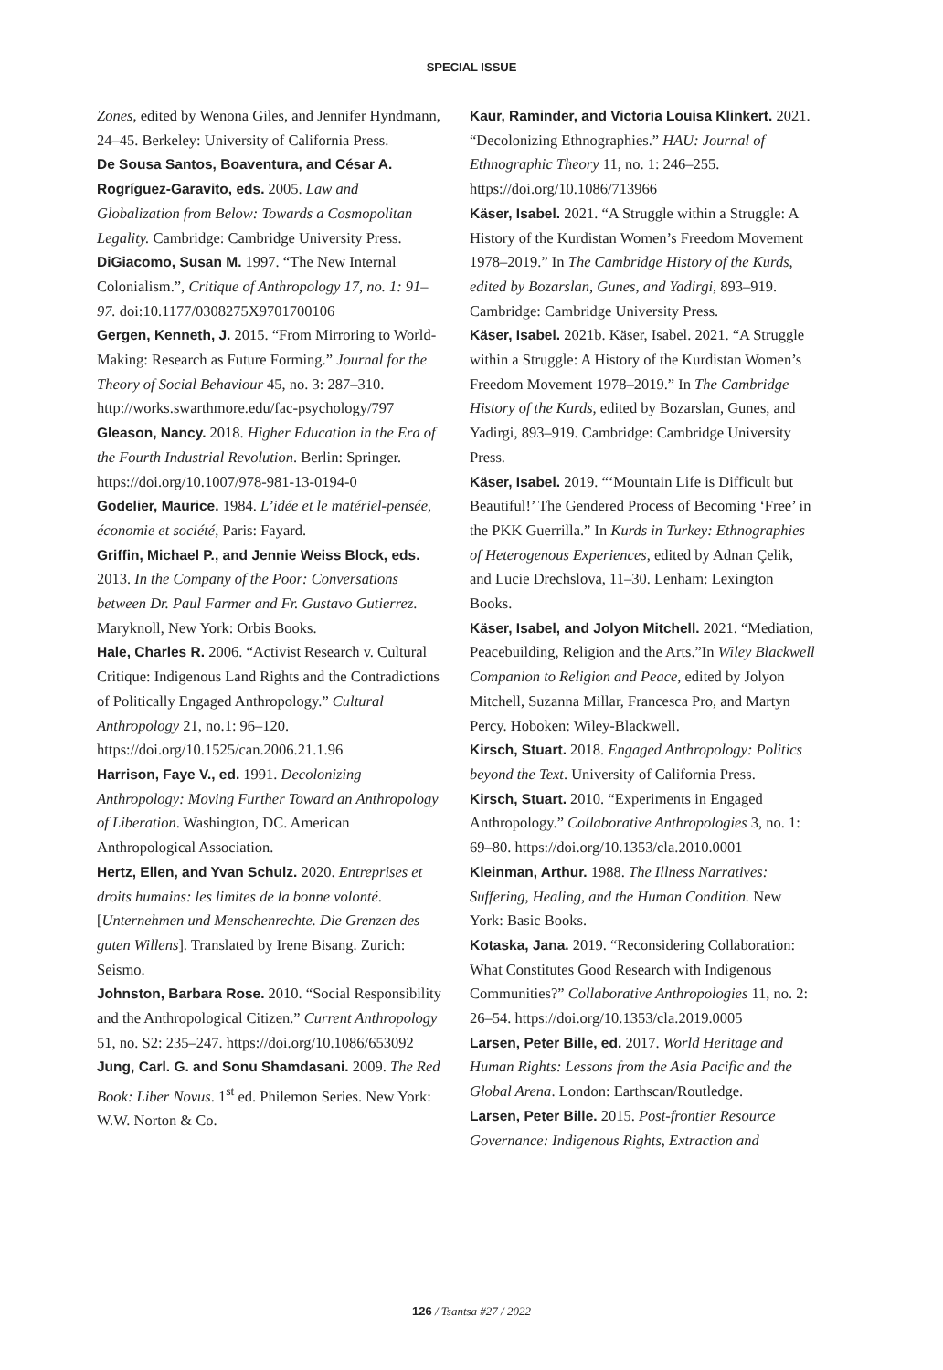SPECIAL ISSUE
Zones, edited by Wenona Giles, and Jennifer Hyndmann, 24–45. Berkeley: University of California Press.
De Sousa Santos, Boaventura, and César A. Rogríguez-Garavito, eds. 2005. Law and Globalization from Below: Towards a Cosmopolitan Legality. Cambridge: Cambridge University Press.
DiGiacomo, Susan M. 1997. “The New Internal Colonialism.”, Critique of Anthropology 17, no. 1: 91–97. doi:10.1177/0308275X9701700106
Gergen, Kenneth, J. 2015. “From Mirroring to World-Making: Research as Future Forming.” Journal for the Theory of Social Behaviour 45, no. 3: 287–310. http://works.swarthmore.edu/fac-psychology/797
Gleason, Nancy. 2018. Higher Education in the Era of the Fourth Industrial Revolution. Berlin: Springer. https://doi.org/10.1007/978-981-13-0194-0
Godelier, Maurice. 1984. L’idée et le matériel-pensée, économie et société, Paris: Fayard.
Griffin, Michael P., and Jennie Weiss Block, eds. 2013. In the Company of the Poor: Conversations between Dr. Paul Farmer and Fr. Gustavo Gutierrez. Maryknoll, New York: Orbis Books.
Hale, Charles R. 2006. “Activist Research v. Cultural Critique: Indigenous Land Rights and the Contradictions of Politically Engaged Anthropology.” Cultural Anthropology 21, no.1: 96–120. https://doi.org/10.1525/can.2006.21.1.96
Harrison, Faye V., ed. 1991. Decolonizing Anthropology: Moving Further Toward an Anthropology of Liberation. Washington, DC. American Anthropological Association.
Hertz, Ellen, and Yvan Schulz. 2020. Entreprises et droits humains: les limites de la bonne volonté. [Unternehmen und Menschenrechte. Die Grenzen des guten Willens]. Translated by Irene Bisang. Zurich: Seismo.
Johnston, Barbara Rose. 2010. “Social Responsibility and the Anthropological Citizen.” Current Anthropology 51, no. S2: 235–247. https://doi.org/10.1086/653092
Jung, Carl. G. and Sonu Shamdasani. 2009. The Red Book: Liber Novus. 1<sup>st</sup> ed. Philemon Series. New York: W.W. Norton & Co.
Kaur, Raminder, and Victoria Louisa Klinkert. 2021. “Decolonizing Ethnographies.” HAU: Journal of Ethnographic Theory 11, no. 1: 246–255. https://doi.org/10.1086/713966
Käser, Isabel. 2021. “A Struggle within a Struggle: A History of the Kurdistan Women’s Freedom Movement 1978–2019.” In The Cambridge History of the Kurds, edited by Bozarslan, Gunes, and Yadirgi, 893–919. Cambridge: Cambridge University Press.
Käser, Isabel. 2021b. Käser, Isabel. 2021. “A Struggle within a Struggle: A History of the Kurdistan Women’s Freedom Movement 1978–2019.” In The Cambridge History of the Kurds, edited by Bozarslan, Gunes, and Yadirgi, 893–919. Cambridge: Cambridge University Press.
Käser, Isabel. 2019. “‘Mountain Life is Difficult but Beautiful!’ The Gendered Process of Becoming ‘Free’ in the PKK Guerrilla.” In Kurds in Turkey: Ethnographies of Heterogenous Experiences, edited by Adnan Çelik, and Lucie Drechslova, 11–30. Lenham: Lexington Books.
Käser, Isabel, and Jolyon Mitchell. 2021. “Mediation, Peacebuilding, Religion and the Arts.”In Wiley Blackwell Companion to Religion and Peace, edited by Jolyon Mitchell, Suzanna Millar, Francesca Pro, and Martyn Percy. Hoboken: Wiley-Blackwell.
Kirsch, Stuart. 2018. Engaged Anthropology: Politics beyond the Text. University of California Press.
Kirsch, Stuart. 2010. “Experiments in Engaged Anthropology.” Collaborative Anthropologies 3, no. 1: 69–80. https://doi.org/10.1353/cla.2010.0001
Kleinman, Arthur. 1988. The Illness Narratives: Suffering, Healing, and the Human Condition. New York: Basic Books.
Kotaska, Jana. 2019. “Reconsidering Collaboration: What Constitutes Good Research with Indigenous Communities?” Collaborative Anthropologies 11, no. 2: 26–54. https://doi.org/10.1353/cla.2019.0005
Larsen, Peter Bille, ed. 2017. World Heritage and Human Rights: Lessons from the Asia Pacific and the Global Arena. London: Earthscan/Routledge.
Larsen, Peter Bille. 2015. Post-frontier Resource Governance: Indigenous Rights, Extraction and
126 / Tsantsa #27 / 2022